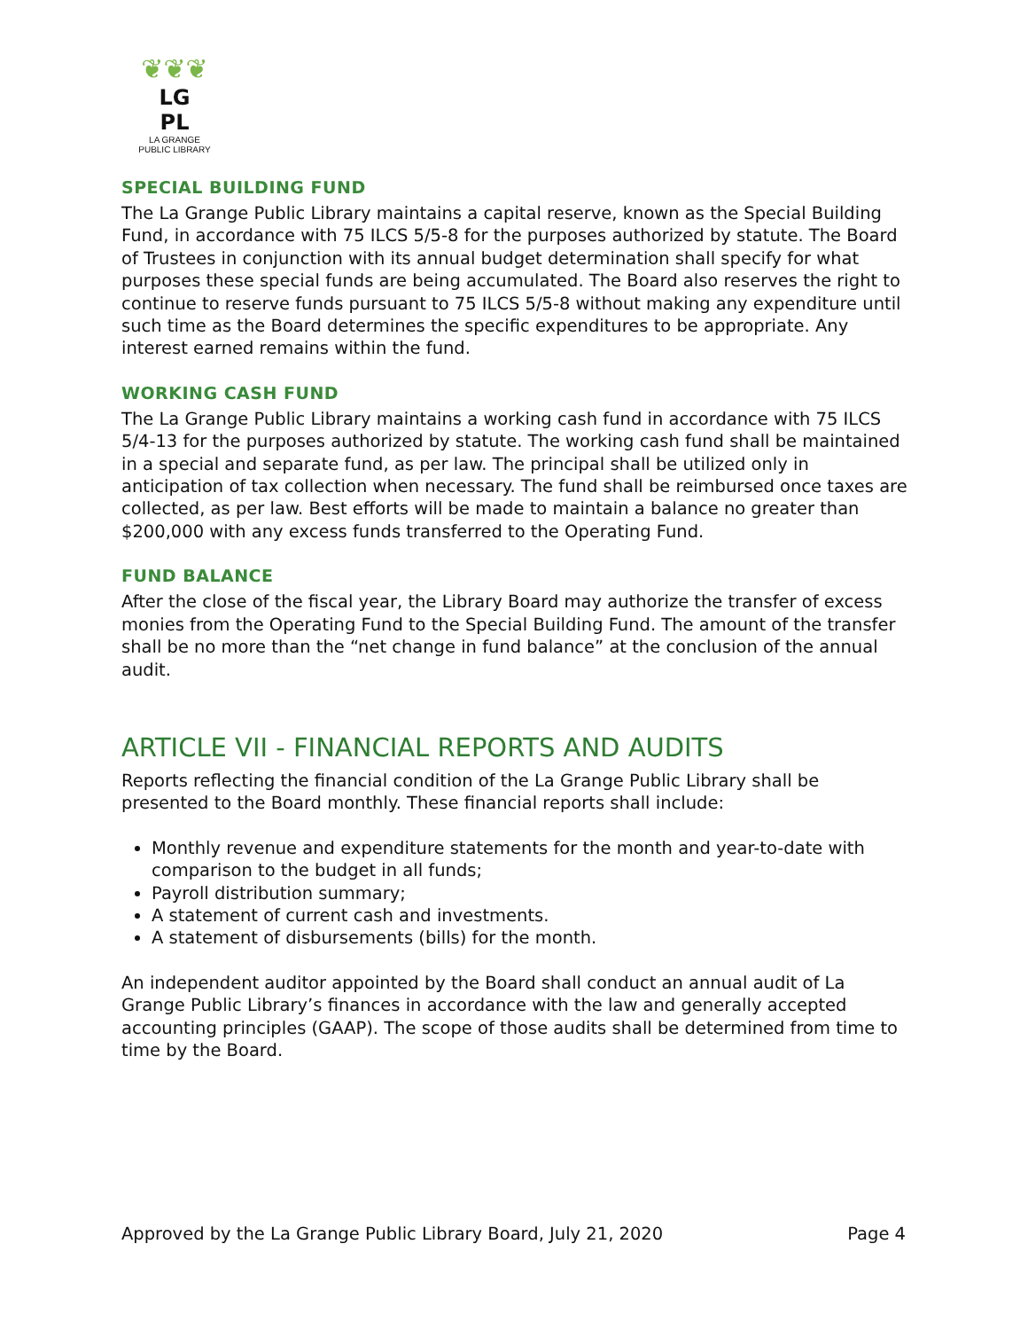❦❦❦
LG
PL
LA GRANGE
PUBLIC LIBRARY
SPECIAL BUILDING FUND
The La Grange Public Library maintains a capital reserve, known as the Special Building Fund, in accordance with 75 ILCS 5/5-8 for the purposes authorized by statute. The Board of Trustees in conjunction with its annual budget determination shall specify for what purposes these special funds are being accumulated. The Board also reserves the right to continue to reserve funds pursuant to 75 ILCS 5/5-8 without making any expenditure until such time as the Board determines the specific expenditures to be appropriate. Any interest earned remains within the fund.
WORKING CASH FUND
The La Grange Public Library maintains a working cash fund in accordance with 75 ILCS 5/4-13 for the purposes authorized by statute. The working cash fund shall be maintained in a special and separate fund, as per law. The principal shall be utilized only in anticipation of tax collection when necessary. The fund shall be reimbursed once taxes are collected, as per law. Best efforts will be made to maintain a balance no greater than $200,000 with any excess funds transferred to the Operating Fund.
FUND BALANCE
After the close of the fiscal year, the Library Board may authorize the transfer of excess monies from the Operating Fund to the Special Building Fund. The amount of the transfer shall be no more than the “net change in fund balance” at the conclusion of the annual audit.
ARTICLE VII - FINANCIAL REPORTS AND AUDITS
Reports reflecting the financial condition of the La Grange Public Library shall be presented to the Board monthly. These financial reports shall include:
Monthly revenue and expenditure statements for the month and year-to-date with comparison to the budget in all funds;
Payroll distribution summary;
A statement of current cash and investments.
A statement of disbursements (bills) for the month.
An independent auditor appointed by the Board shall conduct an annual audit of La Grange Public Library’s finances in accordance with the law and generally accepted accounting principles (GAAP). The scope of those audits shall be determined from time to time by the Board.
Approved by the La Grange Public Library Board, July 21, 2020 Page 4